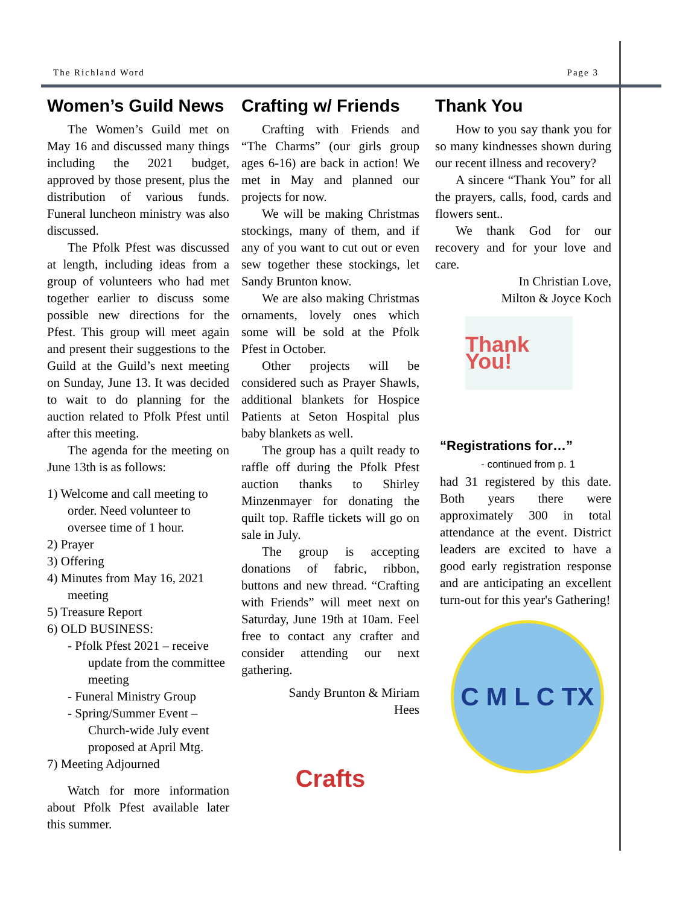The Richland Word Page 3
Women’s Guild News
The Women’s Guild met on May 16 and discussed many things including the 2021 budget, approved by those present, plus the distribution of various funds. Funeral luncheon ministry was also discussed.
The Pfolk Pfest was discussed at length, including ideas from a group of volunteers who had met together earlier to discuss some possible new directions for the Pfest. This group will meet again and present their suggestions to the Guild at the Guild’s next meeting on Sunday, June 13. It was decided to wait to do planning for the auction related to Pfolk Pfest until after this meeting.
The agenda for the meeting on June 13th is as follows:
1) Welcome and call meeting to order. Need volunteer to oversee time of 1 hour.
2) Prayer
3) Offering
4) Minutes from May 16, 2021 meeting
5) Treasure Report
6) OLD BUSINESS:
- Pfolk Pfest 2021 – receive update from the committee meeting
- Funeral Ministry Group
- Spring/Summer Event – Church-wide July event proposed at April Mtg.
7) Meeting Adjourned
Watch for more information about Pfolk Pfest available later this summer.
Crafting w/ Friends
Crafting with Friends and “The Charms” (our girls group ages 6-16) are back in action! We met in May and planned our projects for now.
We will be making Christmas stockings, many of them, and if any of you want to cut out or even sew together these stockings, let Sandy Brunton know.
We are also making Christmas ornaments, lovely ones which some will be sold at the Pfolk Pfest in October.
Other projects will be considered such as Prayer Shawls, additional blankets for Hospice Patients at Seton Hospital plus baby blankets as well.
The group has a quilt ready to raffle off during the Pfolk Pfest auction thanks to Shirley Minzenmayer for donating the quilt top. Raffle tickets will go on sale in July.
The group is accepting donations of fabric, ribbon, buttons and new thread. “Crafting with Friends” will meet next on Saturday, June 19th at 10am. Feel free to contact any crafter and consider attending our next gathering.
Sandy Brunton & Miriam Hees
Crafts
Thank You
How to you say thank you for so many kindnesses shown during our recent illness and recovery?
A sincere “Thank You” for all the prayers, calls, food, cards and flowers sent..
We thank God for our recovery and for your love and care.
In Christian Love,
Milton & Joyce Koch
Thank You!
“Registrations for…”
- continued from p. 1
had 31 registered by this date. Both years there were approximately 300 in total attendance at the event. District leaders are excited to have a good early registration response and are anticipating an excellent turn-out for this year's Gathering!
C M L C TX